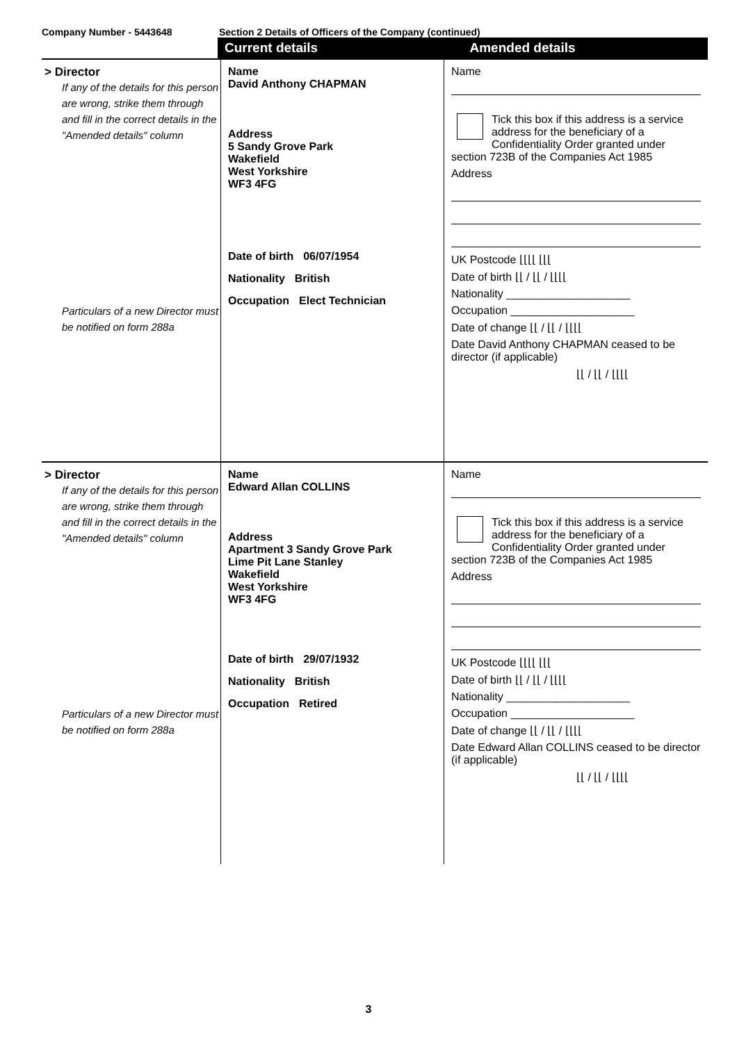Company Number - 5443648 Section 2 Details of Officers of the Company (continued)
Current details Amended details
> Director
If any of the details for this person are wrong, strike them through and fill in the correct details in the "Amended details" column
Particulars of a new Director must be notified on form 288a
Name
David Anthony CHAPMAN
Address
5 Sandy Grove Park
Wakefield
West Yorkshire
WF3 4FG
Date of birth 06/07/1954
Nationality British
Occupation Elect Technician
Name
Tick this box if this address is a service address for the beneficiary of a Confidentiality Order granted under section 723B of the Companies Act 1985
Address
UK Postcode ⌊⌊⌊⌊ ⌊⌊⌊
Date of birth ⌊⌊ / ⌊⌊ / ⌊⌊⌊⌊
Nationality ____________________
Occupation ____________________
Date of change ⌊⌊ / ⌊⌊ / ⌊⌊⌊⌊
Date David Anthony CHAPMAN ceased to be director (if applicable)
⌊⌊ / ⌊⌊ / ⌊⌊⌊⌊
> Director
If any of the details for this person are wrong, strike them through and fill in the correct details in the "Amended details" column
Particulars of a new Director must be notified on form 288a
Name
Edward Allan COLLINS
Address
Apartment 3 Sandy Grove Park
Lime Pit Lane Stanley
Wakefield
West Yorkshire
WF3 4FG
Date of birth 29/07/1932
Nationality British
Occupation Retired
Name
Tick this box if this address is a service address for the beneficiary of a Confidentiality Order granted under section 723B of the Companies Act 1985
Address
UK Postcode ⌊⌊⌊⌊ ⌊⌊⌊
Date of birth ⌊⌊ / ⌊⌊ / ⌊⌊⌊⌊
Nationality ____________________
Occupation ____________________
Date of change ⌊⌊ / ⌊⌊ / ⌊⌊⌊⌊
Date Edward Allan COLLINS ceased to be director (if applicable)
⌊⌊ / ⌊⌊ / ⌊⌊⌊⌊
3